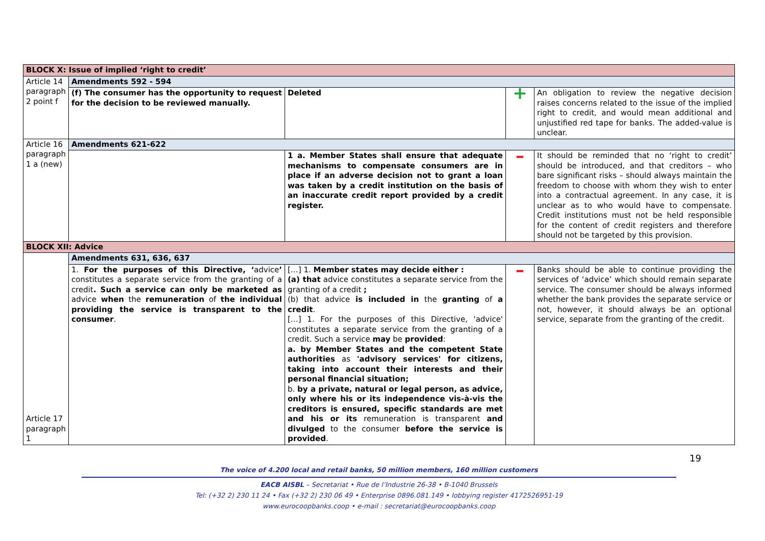| BLOCK X: Issue of implied ‘right to credit’ | | | | |
| Article 14 paragraph 2 point f | Amendments 592 - 594 | | | |
| | (f) The consumer has the opportunity to request for the decision to be reviewed manually. | Deleted | + | An obligation to review the negative decision raises concerns related to the issue of the implied right to credit, and would mean additional and unjustified red tape for banks. The added-value is unclear. |
| Article 16 paragraph 1 a (new) | Amendments 621-622 | | | |
| | | 1 a. Member States shall ensure that adequate mechanisms to compensate consumers are in place if an adverse decision not to grant a loan was taken by a credit institution on the basis of an inaccurate credit report provided by a credit register. | – | It should be reminded that no ‘right to credit’ should be introduced, and that creditors – who bare significant risks – should always maintain the freedom to choose with whom they wish to enter into a contractual agreement. In any case, it is unclear as to who would have to compensate. Credit institutions must not be held responsible for the content of credit registers and therefore should not be targeted by this provision. |
| BLOCK XII: Advice | | | | |
| Article 17 paragraph 1 | Amendments 631, 636, 637 | | | |
| | 1. For the purposes of this Directive, ‘ advice ’ constitutes a separate service from the granting of a credit . Such a service can only be marketed as advice when the remuneration of the individual providing the service is transparent to the consumer . | […] 1. Member states may decide either : (a) that advice constitutes a separate service from the granting of a credit ; (b) that advice is included in the granting of a credit . […] 1. For the purposes of this Directive, 'advice' constitutes a separate service from the granting of a credit. Such a service may be provided : a. by Member States and the competent State authorities as 'advisory services' for citizens, taking into account their interests and their personal financial situation; b. by a private, natural or legal person, as advice, only where his or its independence vis-à-vis the creditors is ensured, specific standards are met and his or its remuneration is transparent and divulged to the consumer before the service is provided . | – | Banks should be able to continue providing the services of ‘advice’ which should remain separate service. The consumer should be always informed whether the bank provides the separate service or not, however, it should always be an optional service, separate from the granting of the credit. |
19
The voice of 4.200 local and retail banks, 50 million members, 160 million customers
EACB AISBL – Secretariat • Rue de l’Industrie 26-38 • B-1040 Brussels
Tel: (+32 2) 230 11 24 • Fax (+32 2) 230 06 49 • Enterprise 0896.081.149 • lobbying register 4172526951-19
www.eurocoopbanks.coop • e-mail : secretariat@eurocoopbanks.coop